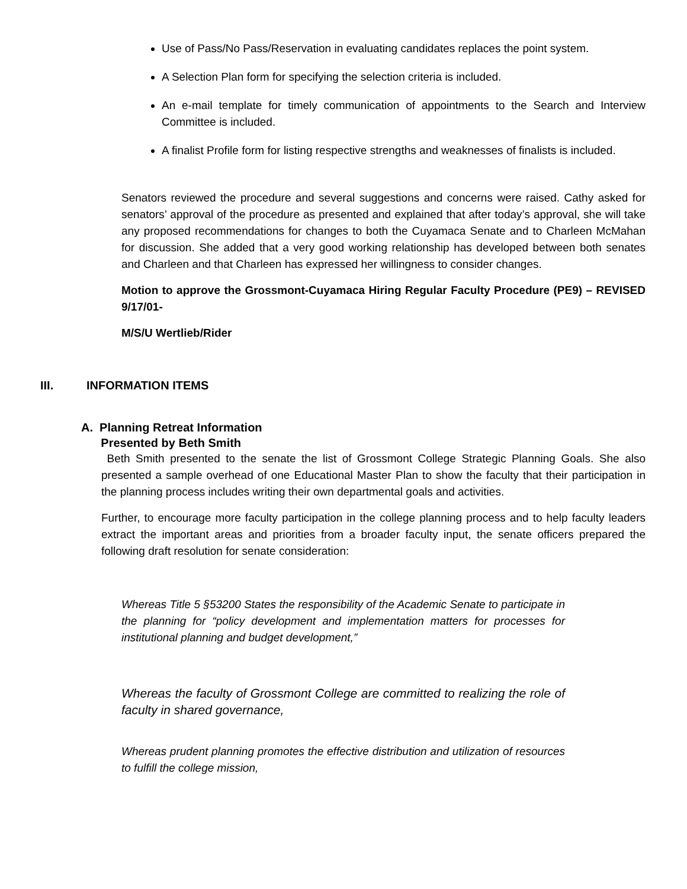Use of Pass/No Pass/Reservation in evaluating candidates replaces the point system.
A Selection Plan form for specifying the selection criteria is included.
An e-mail template for timely communication of appointments to the Search and Interview Committee is included.
A finalist Profile form for listing respective strengths and weaknesses of finalists is included.
Senators reviewed the procedure and several suggestions and concerns were raised. Cathy asked for senators’ approval of the procedure as presented and explained that after today’s approval, she will take any proposed recommendations for changes to both the Cuyamaca Senate and to Charleen McMahan for discussion. She added that a very good working relationship has developed between both senates and Charleen and that Charleen has expressed her willingness to consider changes.
Motion to approve the Grossmont-Cuyamaca Hiring Regular Faculty Procedure (PE9) – REVISED 9/17/01-
M/S/U Wertlieb/Rider
III. INFORMATION ITEMS
A. Planning Retreat Information
Presented by Beth Smith
Beth Smith presented to the senate the list of Grossmont College Strategic Planning Goals. She also presented a sample overhead of one Educational Master Plan to show the faculty that their participation in the planning process includes writing their own departmental goals and activities.
Further, to encourage more faculty participation in the college planning process and to help faculty leaders extract the important areas and priorities from a broader faculty input, the senate officers prepared the following draft resolution for senate consideration:
Whereas Title 5 §53200 States the responsibility of the Academic Senate to participate in the planning for “policy development and implementation matters for processes for institutional planning and budget development,”
Whereas the faculty of Grossmont College are committed to realizing the role of faculty in shared governance,
Whereas prudent planning promotes the effective distribution and utilization of resources to fulfill the college mission,